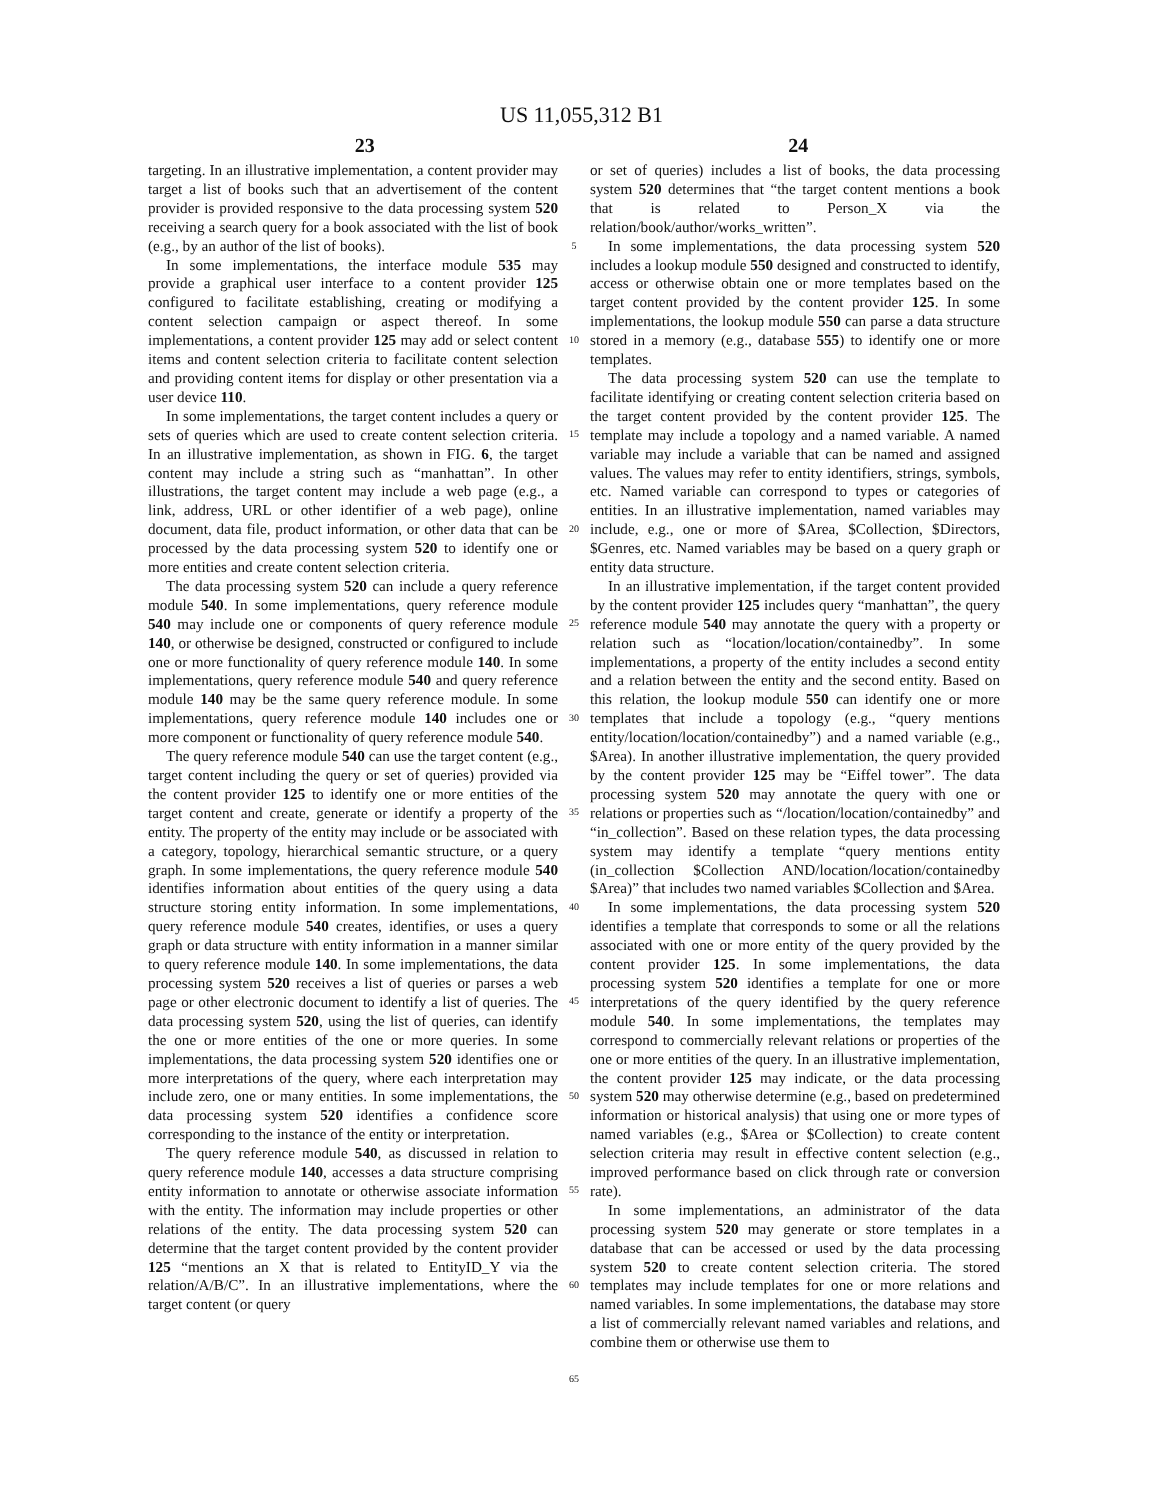US 11,055,312 B1
23 24
targeting. In an illustrative implementation, a content provider may target a list of books such that an advertisement of the content provider is provided responsive to the data processing system 520 receiving a search query for a book associated with the list of book (e.g., by an author of the list of books).
In some implementations, the interface module 535 may provide a graphical user interface to a content provider 125 configured to facilitate establishing, creating or modifying a content selection campaign or aspect thereof. In some implementations, a content provider 125 may add or select content items and content selection criteria to facilitate content selection and providing content items for display or other presentation via a user device 110.
In some implementations, the target content includes a query or sets of queries which are used to create content selection criteria. In an illustrative implementation, as shown in FIG. 6, the target content may include a string such as “manhattan”. In other illustrations, the target content may include a web page (e.g., a link, address, URL or other identifier of a web page), online document, data file, product information, or other data that can be processed by the data processing system 520 to identify one or more entities and create content selection criteria.
The data processing system 520 can include a query reference module 540. In some implementations, query reference module 540 may include one or components of query reference module 140, or otherwise be designed, constructed or configured to include one or more functionality of query reference module 140. In some implementations, query reference module 540 and query reference module 140 may be the same query reference module. In some implementations, query reference module 140 includes one or more component or functionality of query reference module 540.
The query reference module 540 can use the target content (e.g., target content including the query or set of queries) provided via the content provider 125 to identify one or more entities of the target content and create, generate or identify a property of the entity. The property of the entity may include or be associated with a category, topology, hierarchical semantic structure, or a query graph. In some implementations, the query reference module 540 identifies information about entities of the query using a data structure storing entity information. In some implementations, query reference module 540 creates, identifies, or uses a query graph or data structure with entity information in a manner similar to query reference module 140. In some implementations, the data processing system 520 receives a list of queries or parses a web page or other electronic document to identify a list of queries. The data processing system 520, using the list of queries, can identify the one or more entities of the one or more queries. In some implementations, the data processing system 520 identifies one or more interpretations of the query, where each interpretation may include zero, one or many entities. In some implementations, the data processing system 520 identifies a confidence score corresponding to the instance of the entity or interpretation.
The query reference module 540, as discussed in relation to query reference module 140, accesses a data structure comprising entity information to annotate or otherwise associate information with the entity. The information may include properties or other relations of the entity. The data processing system 520 can determine that the target content provided by the content provider 125 “mentions an X that is related to EntityID_Y via the relation/A/B/C”. In an illustrative implementations, where the target content (or query
5
10
15
20
25
30
35
40
45
50
55
60
65
or set of queries) includes a list of books, the data processing system 520 determines that “the target content mentions a book that is related to Person_X via the relation/book/author/works_written”.
In some implementations, the data processing system 520 includes a lookup module 550 designed and constructed to identify, access or otherwise obtain one or more templates based on the target content provided by the content provider 125. In some implementations, the lookup module 550 can parse a data structure stored in a memory (e.g., database 555) to identify one or more templates.
The data processing system 520 can use the template to facilitate identifying or creating content selection criteria based on the target content provided by the content provider 125. The template may include a topology and a named variable. A named variable may include a variable that can be named and assigned values. The values may refer to entity identifiers, strings, symbols, etc. Named variable can correspond to types or categories of entities. In an illustrative implementation, named variables may include, e.g., one or more of $Area, $Collection, $Directors, $Genres, etc. Named variables may be based on a query graph or entity data structure.
In an illustrative implementation, if the target content provided by the content provider 125 includes query “manhattan”, the query reference module 540 may annotate the query with a property or relation such as “location/location/containedby”. In some implementations, a property of the entity includes a second entity and a relation between the entity and the second entity. Based on this relation, the lookup module 550 can identify one or more templates that include a topology (e.g., “query mentions entity/location/location/containedby”) and a named variable (e.g., $Area). In another illustrative implementation, the query provided by the content provider 125 may be “Eiffel tower”. The data processing system 520 may annotate the query with one or relations or properties such as “/location/location/containedby” and “in_collection”. Based on these relation types, the data processing system may identify a template “query mentions entity (in_collection $Collection AND/location/location/containedby $Area)” that includes two named variables $Collection and $Area.
In some implementations, the data processing system 520 identifies a template that corresponds to some or all the relations associated with one or more entity of the query provided by the content provider 125. In some implementations, the data processing system 520 identifies a template for one or more interpretations of the query identified by the query reference module 540. In some implementations, the templates may correspond to commercially relevant relations or properties of the one or more entities of the query. In an illustrative implementation, the content provider 125 may indicate, or the data processing system 520 may otherwise determine (e.g., based on predetermined information or historical analysis) that using one or more types of named variables (e.g., $Area or $Collection) to create content selection criteria may result in effective content selection (e.g., improved performance based on click through rate or conversion rate).
In some implementations, an administrator of the data processing system 520 may generate or store templates in a database that can be accessed or used by the data processing system 520 to create content selection criteria. The stored templates may include templates for one or more relations and named variables. In some implementations, the database may store a list of commercially relevant named variables and relations, and combine them or otherwise use them to